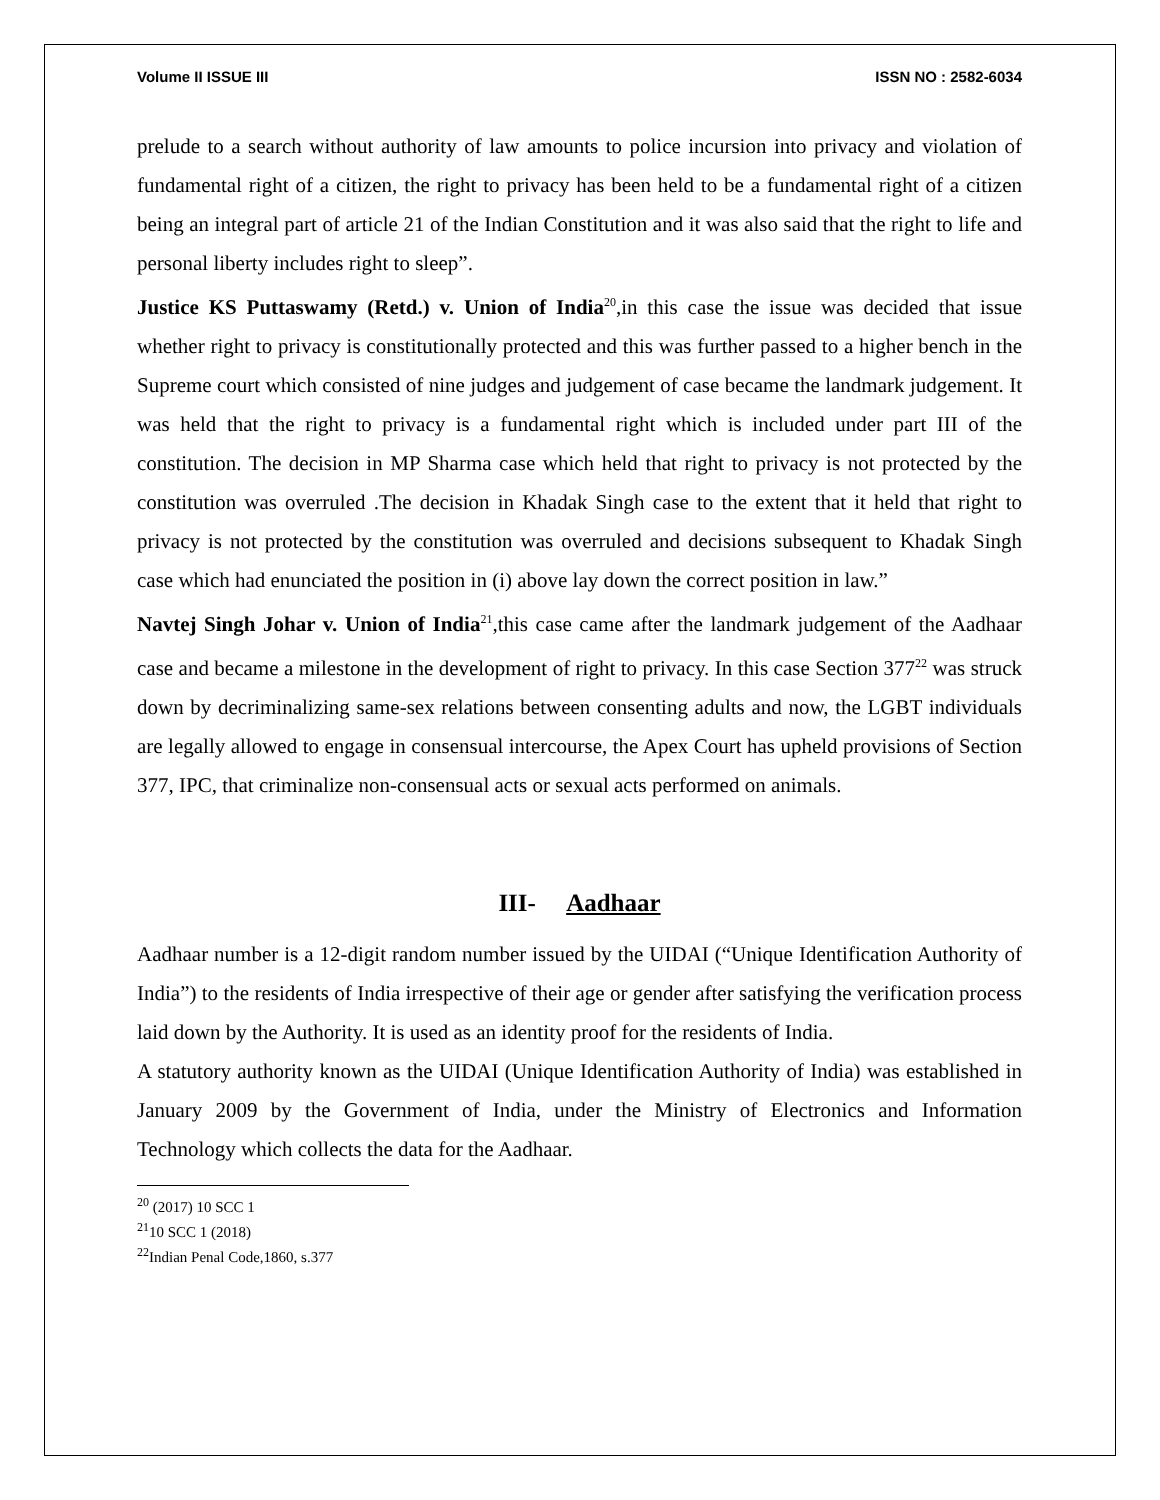Volume II ISSUE III ISSN NO : 2582-6034
prelude to a search without authority of law amounts to police incursion into privacy and violation of fundamental right of a citizen, the right to privacy has been held to be a fundamental right of a citizen being an integral part of article 21 of the Indian Constitution and it was also said that the right to life and personal liberty includes right to sleep”.
Justice KS Puttaswamy (Retd.) v. Union of India<sup>20</sup>,in this case the issue was decided that issue whether right to privacy is constitutionally protected and this was further passed to a higher bench in the Supreme court which consisted of nine judges and judgement of case became the landmark judgement. It was held that the right to privacy is a fundamental right which is included under part III of the constitution. The decision in MP Sharma case which held that right to privacy is not protected by the constitution was overruled .The decision in Khadak Singh case to the extent that it held that right to privacy is not protected by the constitution was overruled and decisions subsequent to Khadak Singh case which had enunciated the position in (i) above lay down the correct position in law.”
Navtej Singh Johar v. Union of India<sup>21</sup>,this case came after the landmark judgement of the Aadhaar case and became a milestone in the development of right to privacy. In this case Section 377<sup>22</sup> was struck down by decriminalizing same-sex relations between consenting adults and now, the LGBT individuals are legally allowed to engage in consensual intercourse, the Apex Court has upheld provisions of Section 377, IPC, that criminalize non-consensual acts or sexual acts performed on animals.
III- Aadhaar
Aadhaar number is a 12-digit random number issued by the UIDAI (“Unique Identification Authority of India”) to the residents of India irrespective of their age or gender after satisfying the verification process laid down by the Authority. It is used as an identity proof for the residents of India.
A statutory authority known as the UIDAI (Unique Identification Authority of India) was established in January 2009 by the Government of India, under the Ministry of Electronics and Information Technology which collects the data for the Aadhaar.
<sup>20</sup> (2017) 10 SCC 1
<sup>21</sup> 10 SCC 1 (2018)
<sup>22</sup> Indian Penal Code,1860, s.377